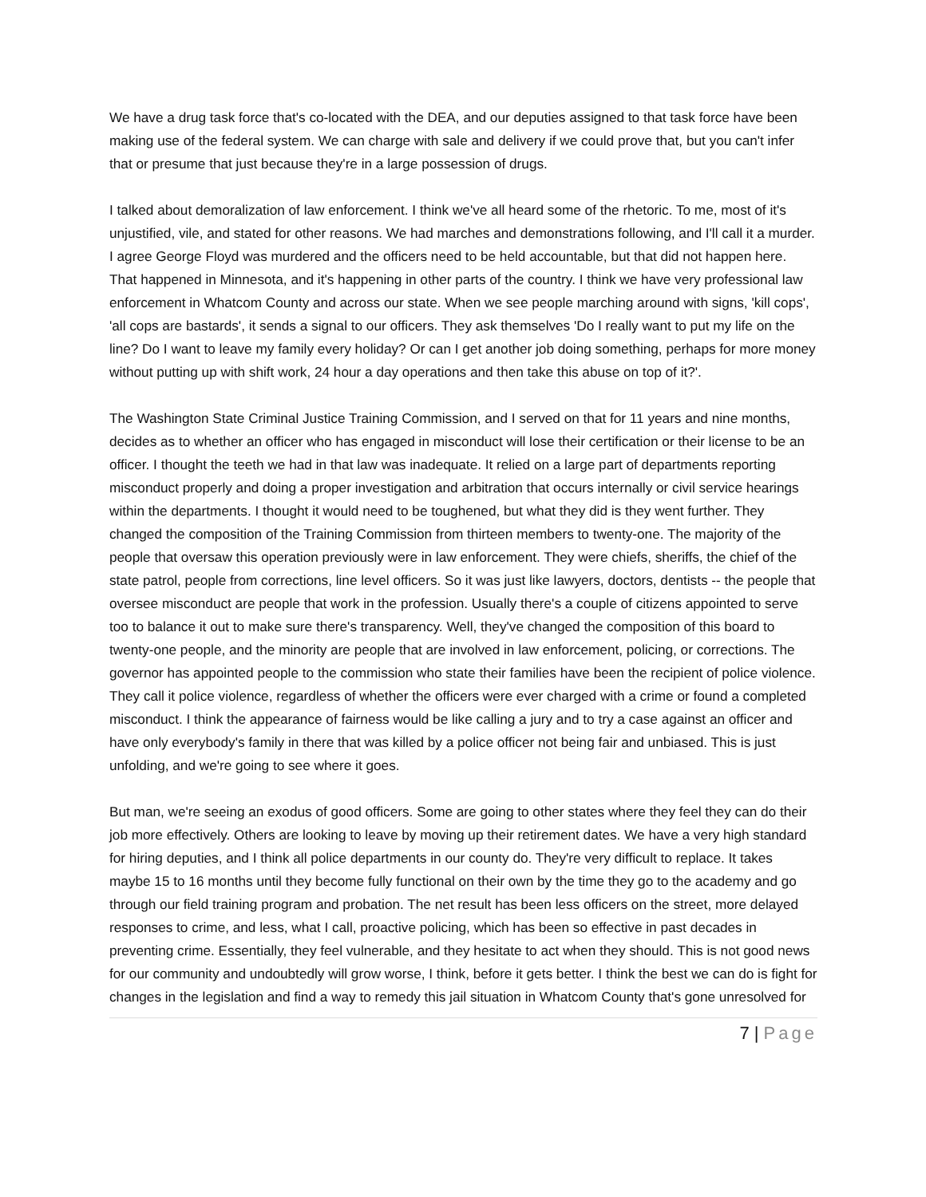We have a drug task force that's co-located with the DEA, and our deputies assigned to that task force have been making use of the federal system. We can charge with sale and delivery if we could prove that, but you can't infer that or presume that just because they're in a large possession of drugs.
I talked about demoralization of law enforcement. I think we've all heard some of the rhetoric. To me, most of it's unjustified, vile, and stated for other reasons. We had marches and demonstrations following, and I'll call it a murder. I agree George Floyd was murdered and the officers need to be held accountable, but that did not happen here. That happened in Minnesota, and it's happening in other parts of the country. I think we have very professional law enforcement in Whatcom County and across our state. When we see people marching around with signs, 'kill cops', 'all cops are bastards', it sends a signal to our officers. They ask themselves 'Do I really want to put my life on the line? Do I want to leave my family every holiday? Or can I get another job doing something, perhaps for more money without putting up with shift work, 24 hour a day operations and then take this abuse on top of it?'.
The Washington State Criminal Justice Training Commission, and I served on that for 11 years and nine months, decides as to whether an officer who has engaged in misconduct will lose their certification or their license to be an officer. I thought the teeth we had in that law was inadequate. It relied on a large part of departments reporting misconduct properly and doing a proper investigation and arbitration that occurs internally or civil service hearings within the departments. I thought it would need to be toughened, but what they did is they went further. They changed the composition of the Training Commission from thirteen members to twenty-one. The majority of the people that oversaw this operation previously were in law enforcement. They were chiefs, sheriffs, the chief of the state patrol, people from corrections, line level officers. So it was just like lawyers, doctors, dentists -- the people that oversee misconduct are people that work in the profession. Usually there's a couple of citizens appointed to serve too to balance it out to make sure there's transparency. Well, they've changed the composition of this board to twenty-one people, and the minority are people that are involved in law enforcement, policing, or corrections. The governor has appointed people to the commission who state their families have been the recipient of police violence. They call it police violence, regardless of whether the officers were ever charged with a crime or found a completed misconduct. I think the appearance of fairness would be like calling a jury and to try a case against an officer and have only everybody's family in there that was killed by a police officer not being fair and unbiased. This is just unfolding, and we're going to see where it goes.
But man, we're seeing an exodus of good officers. Some are going to other states where they feel they can do their job more effectively. Others are looking to leave by moving up their retirement dates. We have a very high standard for hiring deputies, and I think all police departments in our county do. They're very difficult to replace. It takes maybe 15 to 16 months until they become fully functional on their own by the time they go to the academy and go through our field training program and probation. The net result has been less officers on the street, more delayed responses to crime, and less, what I call, proactive policing, which has been so effective in past decades in preventing crime. Essentially, they feel vulnerable, and they hesitate to act when they should. This is not good news for our community and undoubtedly will grow worse, I think, before it gets better. I think the best we can do is fight for changes in the legislation and find a way to remedy this jail situation in Whatcom County that's gone unresolved for
7 | Page